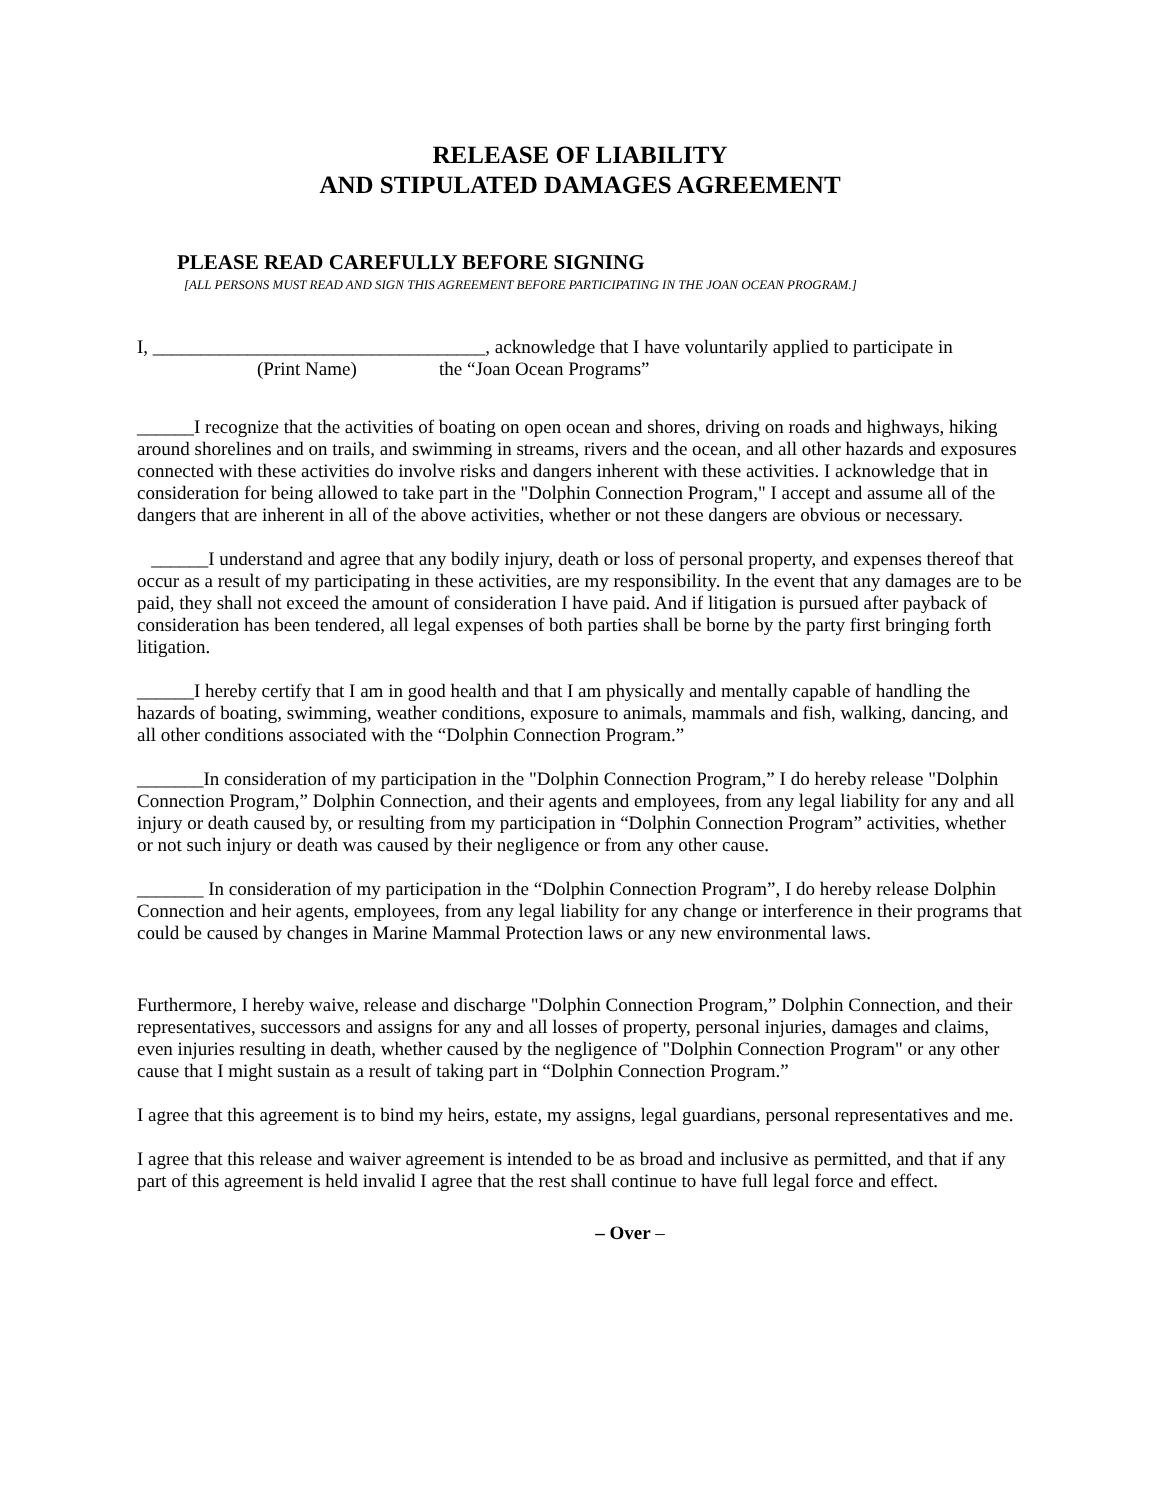RELEASE OF LIABILITY
AND STIPULATED DAMAGES AGREEMENT
PLEASE READ CAREFULLY BEFORE SIGNING
[ALL PERSONS MUST READ AND SIGN THIS AGREEMENT BEFORE PARTICIPATING IN THE JOAN OCEAN PROGRAM.]
I, ___________________________________, acknowledge that I have voluntarily applied to participate in
(Print Name) the “Joan Ocean Programs”
______I recognize that the activities of boating on open ocean and shores, driving on roads and highways, hiking around shorelines and on trails, and swimming in streams, rivers and the ocean, and all other hazards and exposures connected with these activities do involve risks and dangers inherent with these activities. I acknowledge that in consideration for being allowed to take part in the "Dolphin Connection Program," I accept and assume all of the dangers that are inherent in all of the above activities, whether or not these dangers are obvious or necessary.
______I understand and agree that any bodily injury, death or loss of personal property, and expenses thereof that occur as a result of my participating in these activities, are my responsibility. In the event that any damages are to be paid, they shall not exceed the amount of consideration I have paid. And if litigation is pursued after payback of consideration has been tendered, all legal expenses of both parties shall be borne by the party first bringing forth litigation.
______I hereby certify that I am in good health and that I am physically and mentally capable of handling the hazards of boating, swimming, weather conditions, exposure to animals, mammals and fish, walking, dancing, and all other conditions associated with the “Dolphin Connection Program.”
_______In consideration of my participation in the "Dolphin Connection Program,” I do hereby release "Dolphin Connection Program,” Dolphin Connection, and their agents and employees, from any legal liability for any and all injury or death caused by, or resulting from my participation in “Dolphin Connection Program” activities, whether or not such injury or death was caused by their negligence or from any other cause.
_______ In consideration of my participation in the “Dolphin Connection Program”, I do hereby release Dolphin Connection and heir agents, employees, from any legal liability for any change or interference in their programs that could be caused by changes in Marine Mammal Protection laws or any new environmental laws.
Furthermore, I hereby waive, release and discharge "Dolphin Connection Program,” Dolphin Connection, and their representatives, successors and assigns for any and all losses of property, personal injuries, damages and claims, even injuries resulting in death, whether caused by the negligence of "Dolphin Connection Program" or any other cause that I might sustain as a result of taking part in “Dolphin Connection Program.”
I agree that this agreement is to bind my heirs, estate, my assigns, legal guardians, personal representatives and me.
I agree that this release and waiver agreement is intended to be as broad and inclusive as permitted, and that if any part of this agreement is held invalid I agree that the rest shall continue to have full legal force and effect.
– Over –